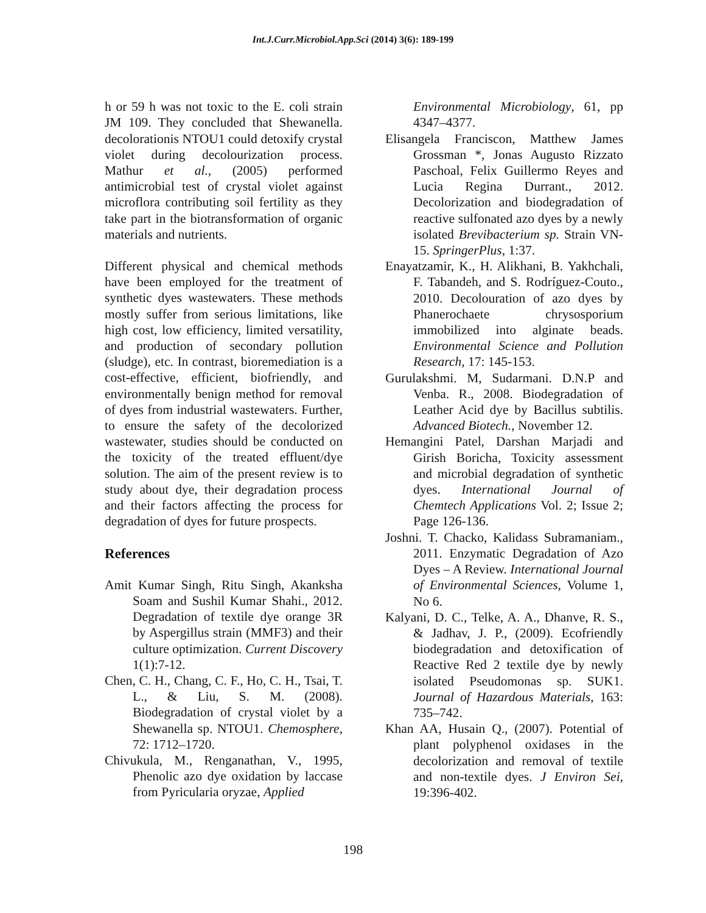Int.J.Curr.Microbiol.App.Sci (2014) 3(6): 189-199
h or 59 h was not toxic to the E. coli strain JM 109. They concluded that Shewanella. decolorationis NTOU1 could detoxify crystal violet during decolourization process. Mathur et al., (2005) performed antimicrobial test of crystal violet against microflora contributing soil fertility as they take part in the biotransformation of organic materials and nutrients.
Different physical and chemical methods have been employed for the treatment of synthetic dyes wastewaters. These methods mostly suffer from serious limitations, like high cost, low efficiency, limited versatility, and production of secondary pollution (sludge), etc. In contrast, bioremediation is a cost-effective, efficient, biofriendly, and environmentally benign method for removal of dyes from industrial wastewaters. Further, to ensure the safety of the decolorized wastewater, studies should be conducted on the toxicity of the treated effluent/dye solution. The aim of the present review is to study about dye, their degradation process and their factors affecting the process for degradation of dyes for future prospects.
References
Amit Kumar Singh, Ritu Singh, Akanksha Soam and Sushil Kumar Shahi., 2012. Degradation of textile dye orange 3R by Aspergillus strain (MMF3) and their culture optimization. Current Discovery 1(1):7-12.
Chen, C. H., Chang, C. F., Ho, C. H., Tsai, T. L., & Liu, S. M. (2008). Biodegradation of crystal violet by a Shewanella sp. NTOU1. Chemosphere, 72: 1712–1720.
Chivukula, M., Renganathan, V., 1995, Phenolic azo dye oxidation by laccase from Pyricularia oryzae, Applied
Environmental Microbiology, 61, pp 4347–4377.
Elisangela Franciscon, Matthew James Grossman *, Jonas Augusto Rizzato Paschoal, Felix Guillermo Reyes and Lucia Regina Durrant., 2012. Decolorization and biodegradation of reactive sulfonated azo dyes by a newly isolated Brevibacterium sp. Strain VN-15. SpringerPlus, 1:37.
Enayatzamir, K., H. Alikhani, B. Yakhchali, F. Tabandeh, and S. Rodríguez-Couto., 2010. Decolouration of azo dyes by Phanerochaete chrysosporium immobilized into alginate beads. Environmental Science and Pollution Research, 17: 145-153.
Gurulakshmi. M, Sudarmani. D.N.P and Venba. R., 2008. Biodegradation of Leather Acid dye by Bacillus subtilis. Advanced Biotech., November 12.
Hemangini Patel, Darshan Marjadi and Girish Boricha, Toxicity assessment and microbial degradation of synthetic dyes. International Journal of Chemtech Applications Vol. 2; Issue 2; Page 126-136.
Joshni. T. Chacko, Kalidass Subramaniam., 2011. Enzymatic Degradation of Azo Dyes – A Review. International Journal of Environmental Sciences, Volume 1, No 6.
Kalyani, D. C., Telke, A. A., Dhanve, R. S., & Jadhav, J. P., (2009). Ecofriendly biodegradation and detoxification of Reactive Red 2 textile dye by newly isolated Pseudomonas sp. SUK1. Journal of Hazardous Materials, 163: 735–742.
Khan AA, Husain Q., (2007). Potential of plant polyphenol oxidases in the decolorization and removal of textile and non-textile dyes. J Environ Sei, 19:396-402.
198